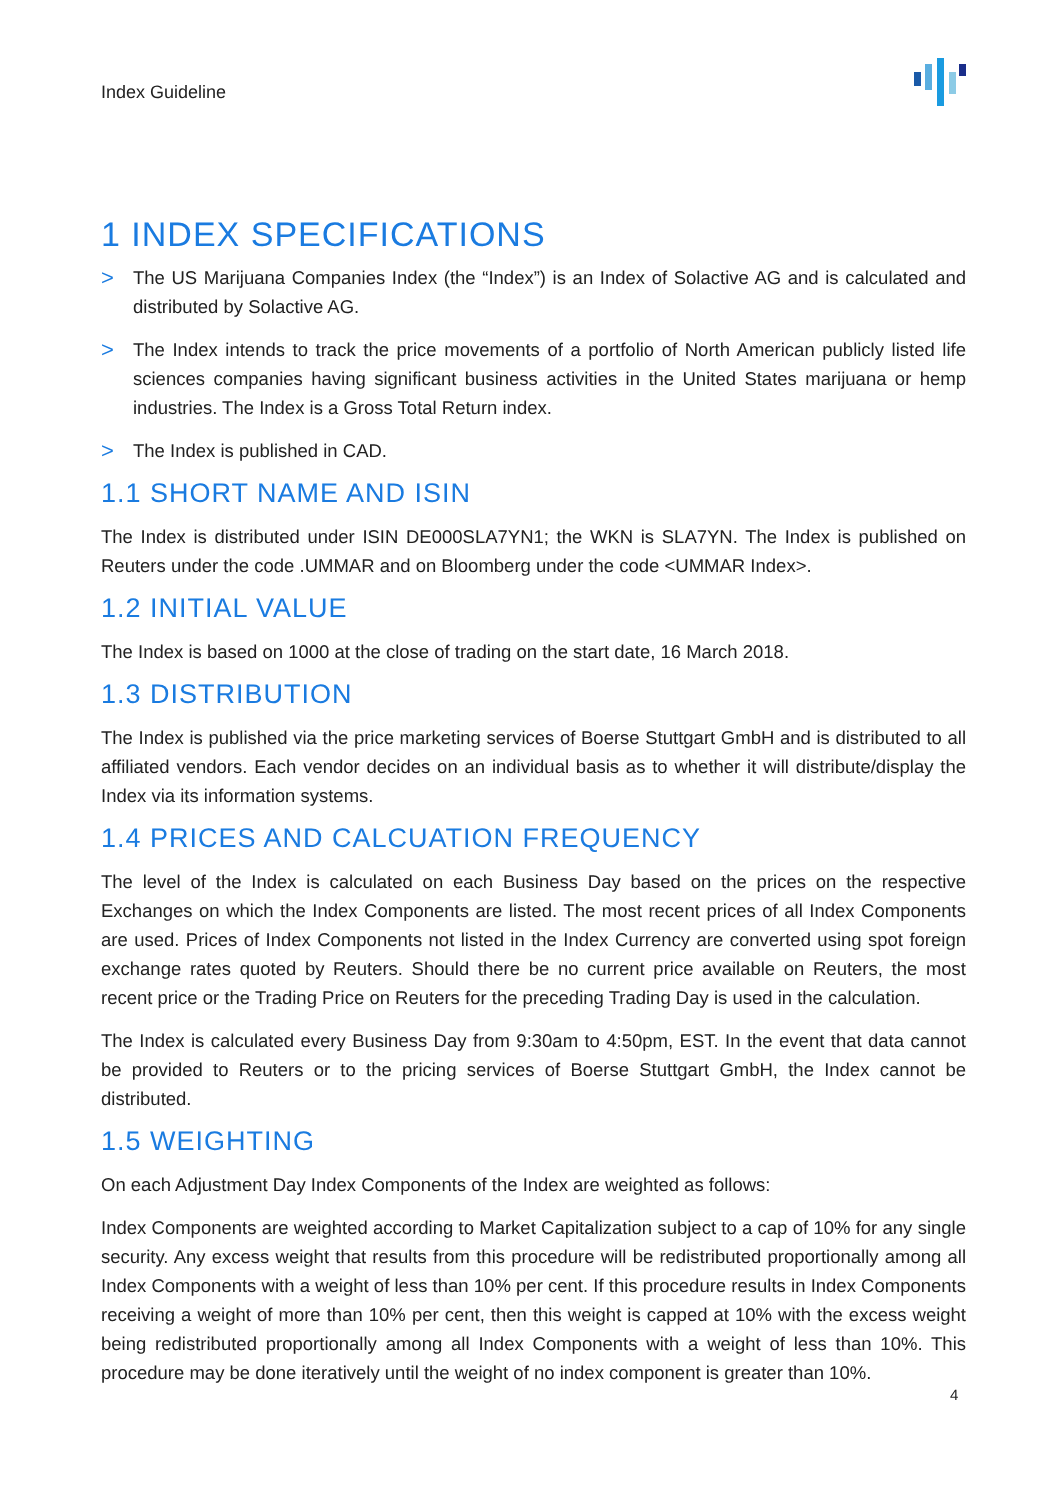Index Guideline
1 INDEX SPECIFICATIONS
>
The US Marijuana Companies Index (the “Index”) is an Index of Solactive AG and is calculated and distributed by Solactive AG.
>
The Index intends to track the price movements of a portfolio of North American publicly listed life sciences companies having significant business activities in the United States marijuana or hemp industries. The Index is a Gross Total Return index.
>
The Index is published in CAD.
1.1 SHORT NAME AND ISIN
The Index is distributed under ISIN DE000SLA7YN1; the WKN is SLA7YN. The Index is published on Reuters under the code .UMMAR and on Bloomberg under the code <UMMAR Index>.
1.2 INITIAL VALUE
The Index is based on 1000 at the close of trading on the start date, 16 March 2018.
1.3 DISTRIBUTION
The Index is published via the price marketing services of Boerse Stuttgart GmbH and is distributed to all affiliated vendors. Each vendor decides on an individual basis as to whether it will distribute/display the Index via its information systems.
1.4 PRICES AND CALCUATION FREQUENCY
The level of the Index is calculated on each Business Day based on the prices on the respective Exchanges on which the Index Components are listed. The most recent prices of all Index Components are used. Prices of Index Components not listed in the Index Currency are converted using spot foreign exchange rates quoted by Reuters. Should there be no current price available on Reuters, the most recent price or the Trading Price on Reuters for the preceding Trading Day is used in the calculation.
The Index is calculated every Business Day from 9:30am to 4:50pm, EST. In the event that data cannot be provided to Reuters or to the pricing services of Boerse Stuttgart GmbH, the Index cannot be distributed.
1.5 WEIGHTING
On each Adjustment Day Index Components of the Index are weighted as follows:
Index Components are weighted according to Market Capitalization subject to a cap of 10% for any single security. Any excess weight that results from this procedure will be redistributed proportionally among all Index Components with a weight of less than 10% per cent. If this procedure results in Index Components receiving a weight of more than 10% per cent, then this weight is capped at 10% with the excess weight being redistributed proportionally among all Index Components with a weight of less than 10%. This procedure may be done iteratively until the weight of no index component is greater than 10%.
4